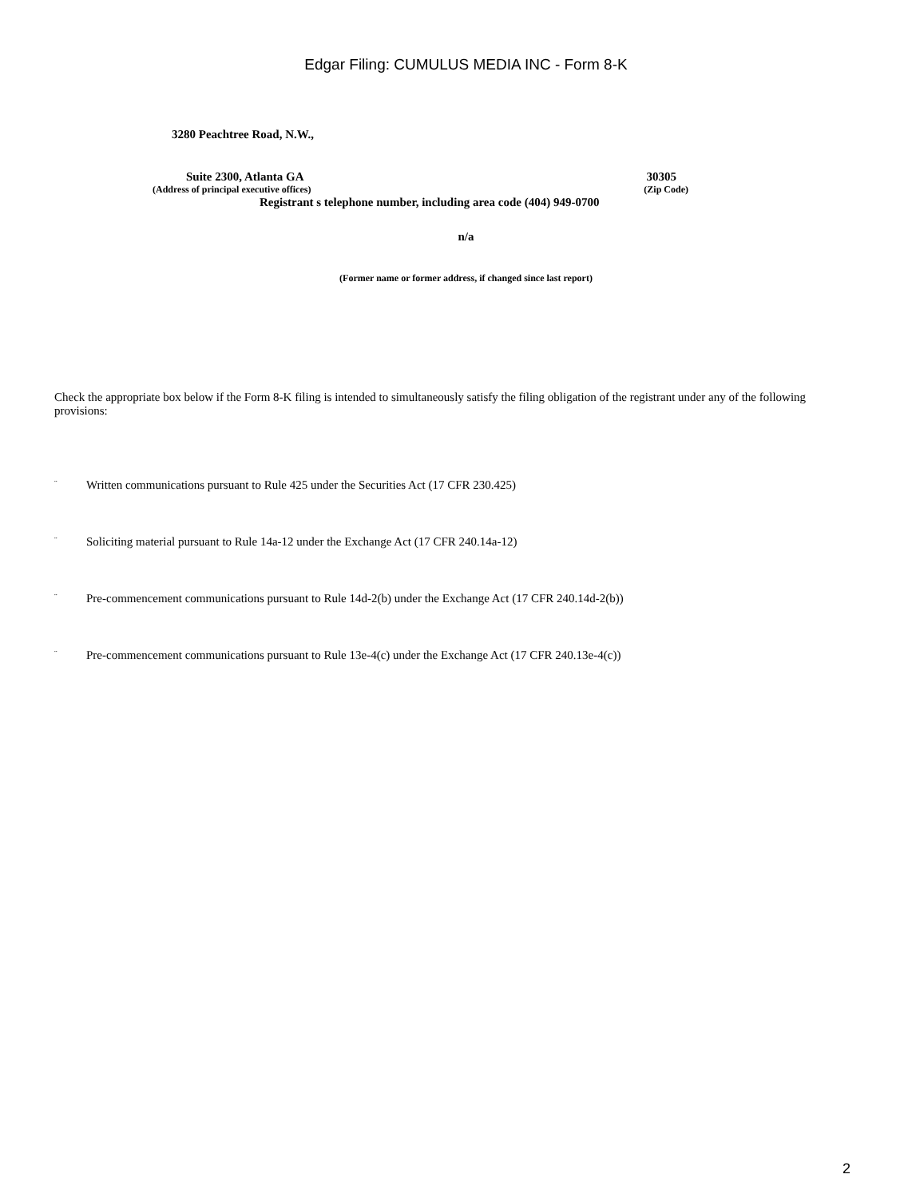Edgar Filing: CUMULUS MEDIA INC - Form 8-K
3280 Peachtree Road, N.W.,
Suite 2300, Atlanta GA 30305
(Address of principal executive offices) (Zip Code)
Registrant s telephone number, including area code (404) 949-0700
n/a
(Former name or former address, if changed since last report)
Check the appropriate box below if the Form 8-K filing is intended to simultaneously satisfy the filing obligation of the registrant under any of the following provisions:
¨ Written communications pursuant to Rule 425 under the Securities Act (17 CFR 230.425)
¨ Soliciting material pursuant to Rule 14a-12 under the Exchange Act (17 CFR 240.14a-12)
¨ Pre-commencement communications pursuant to Rule 14d-2(b) under the Exchange Act (17 CFR 240.14d-2(b))
¨ Pre-commencement communications pursuant to Rule 13e-4(c) under the Exchange Act (17 CFR 240.13e-4(c))
2